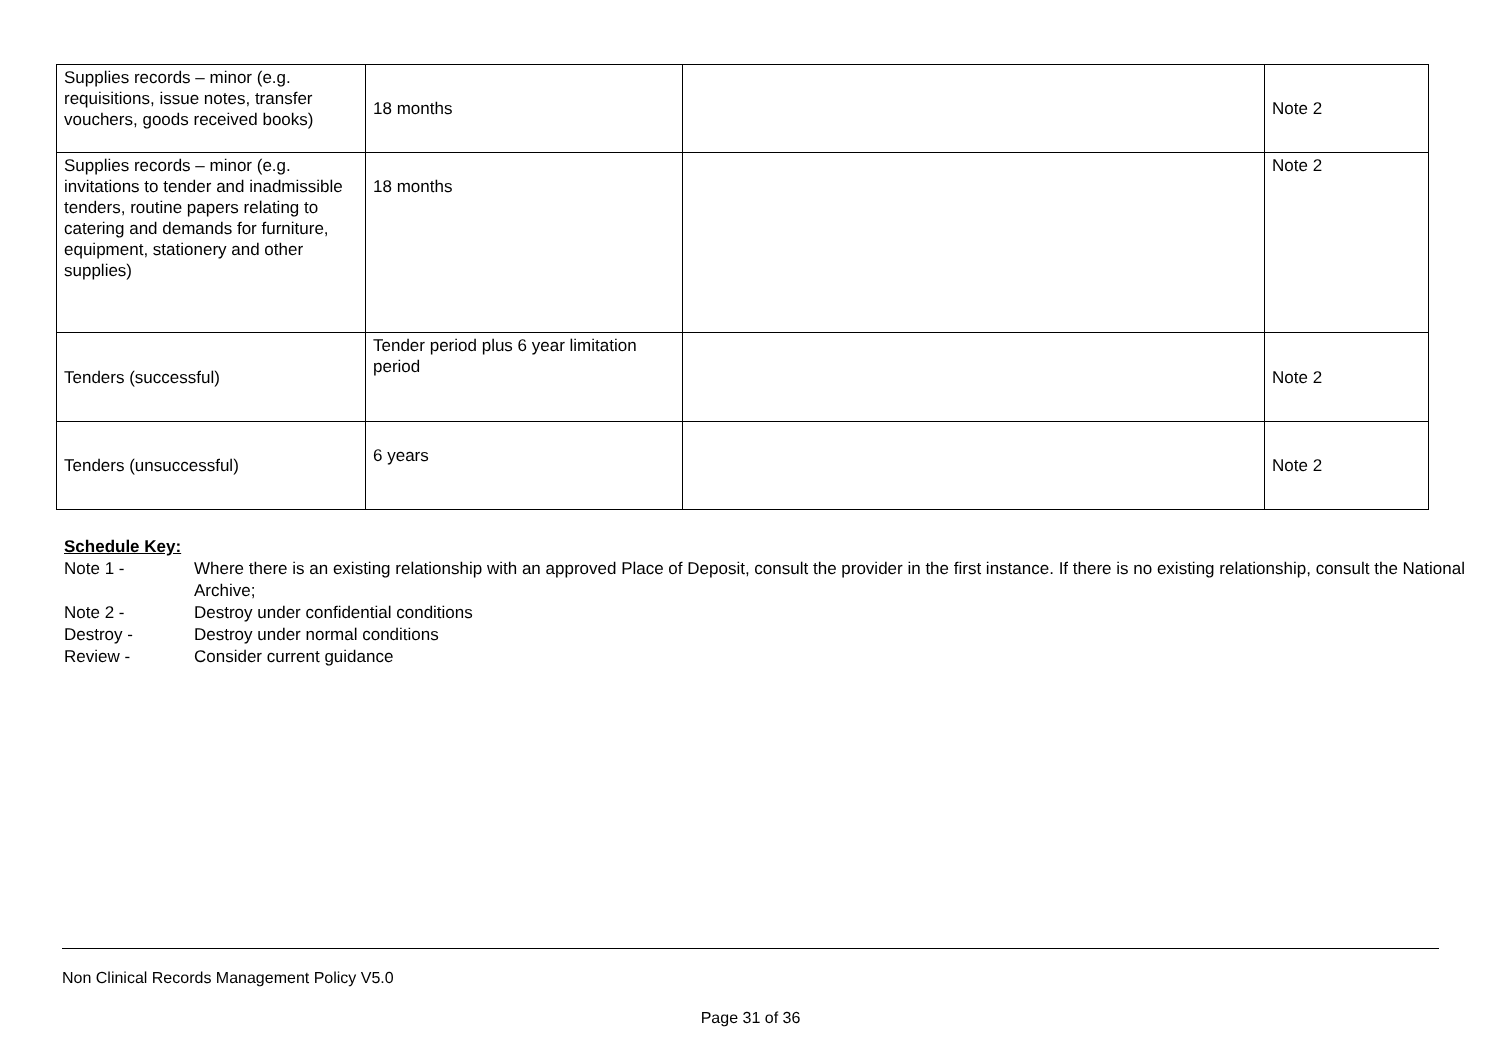| Supplies records – minor (e.g. requisitions, issue notes, transfer vouchers, goods received books) | 18 months | | Note 2 |
| Supplies records – minor (e.g. invitations to tender and inadmissible tenders, routine papers relating to catering and demands for furniture, equipment, stationery and other supplies) | 18 months | | Note 2 |
| Tenders (successful) | Tender period plus 6 year limitation period | | Note 2 |
| Tenders (unsuccessful) | 6 years | | Note 2 |
Schedule Key:
Note 1 - Where there is an existing relationship with an approved Place of Deposit, consult the provider in the first instance. If there is no existing relationship, consult the National Archive;
Note 2 - Destroy under confidential conditions
Destroy - Destroy under normal conditions
Review - Consider current guidance
Non Clinical Records Management Policy V5.0
Page 31 of 36